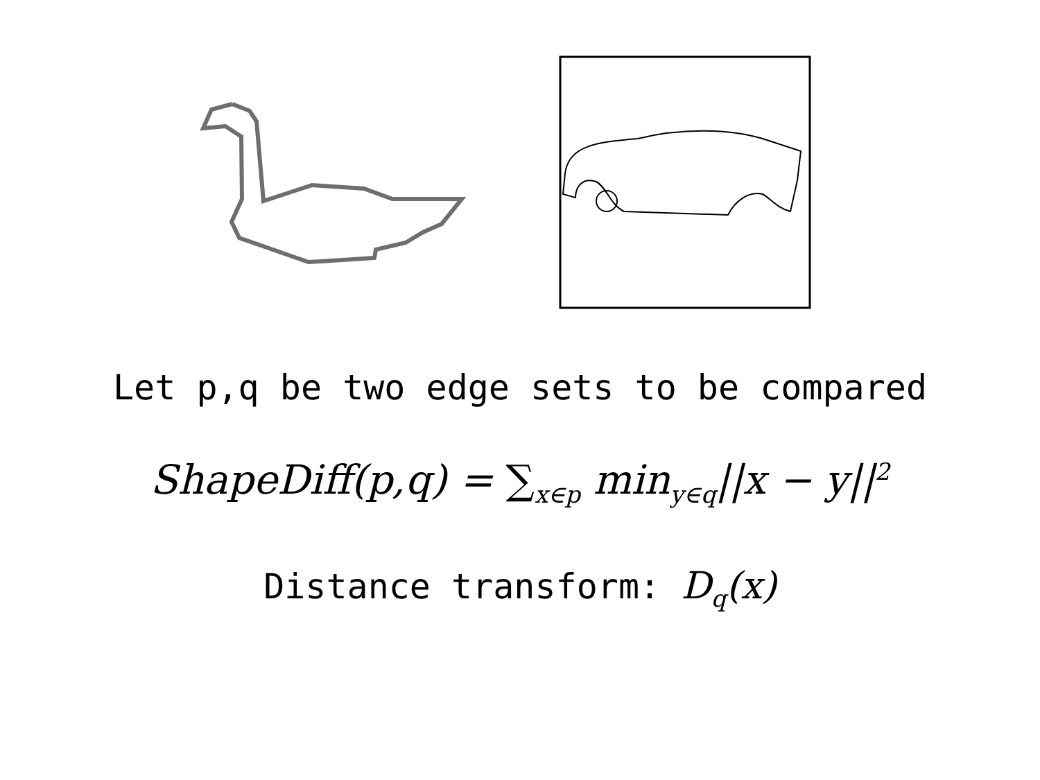Let p,q be two edge sets to be compared
ShapeDiff(p,q) = ∑<sub>x∈p</sub> min<sub>y∈q</sub>||x − y||<sup>2</sup>
Distance transform: D<sub>q</sub>(x)